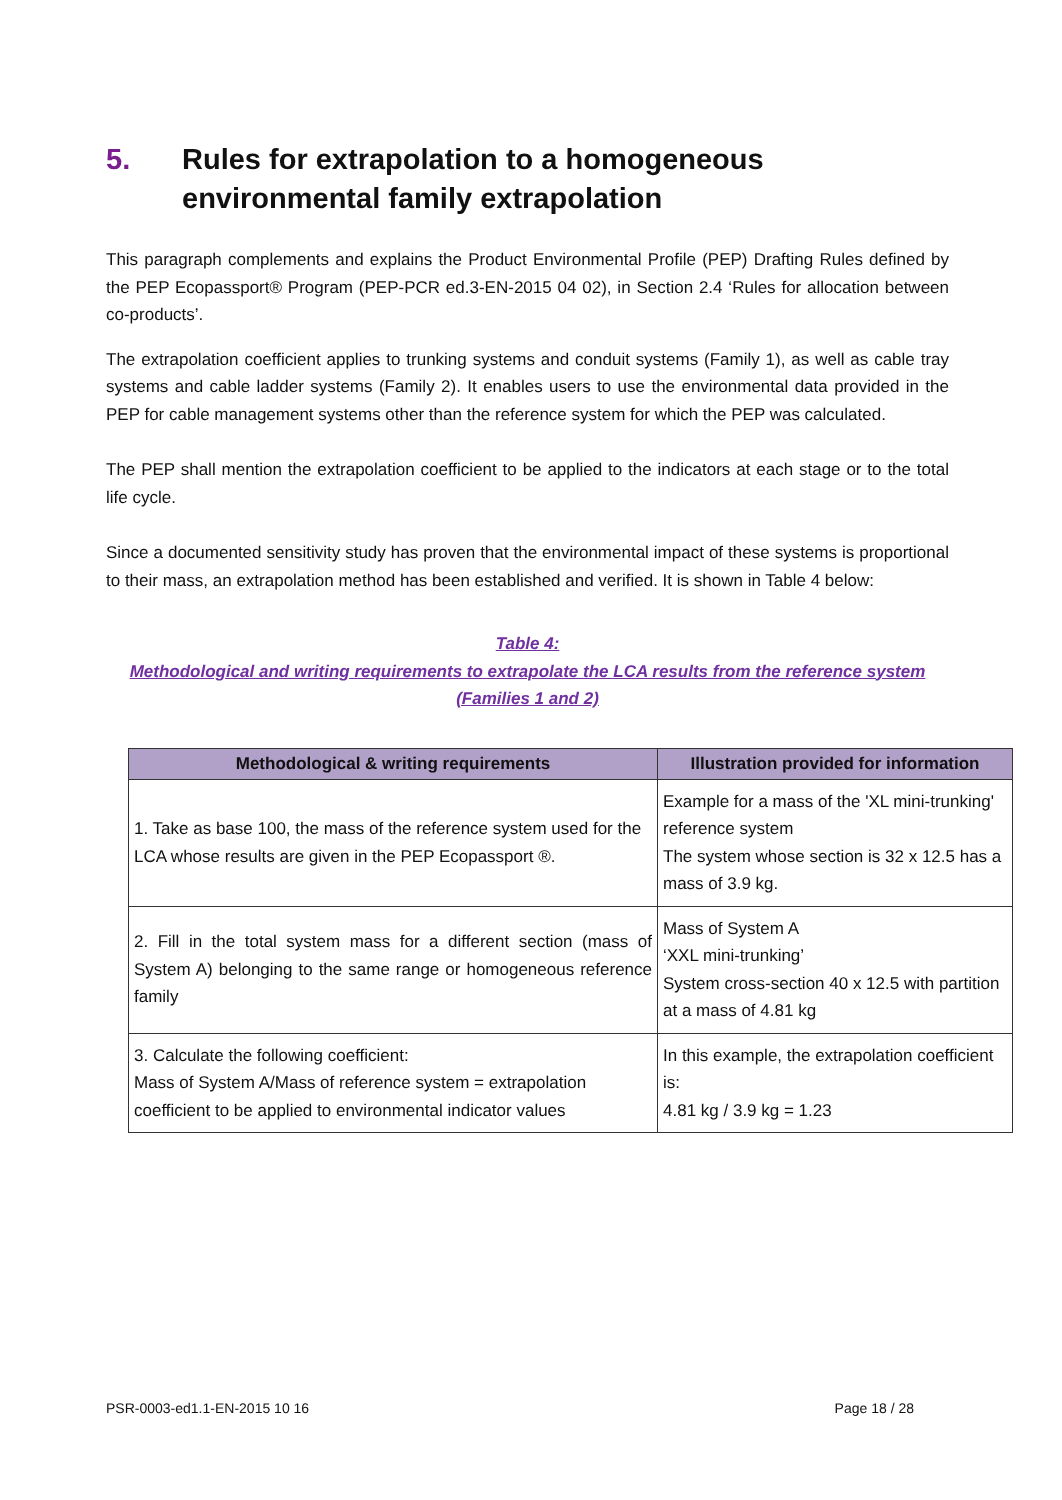5. Rules for extrapolation to a homogeneous environmental family extrapolation
This paragraph complements and explains the Product Environmental Profile (PEP) Drafting Rules defined by the PEP Ecopassport® Program (PEP-PCR ed.3-EN-2015 04 02), in Section 2.4 ‘Rules for allocation between co-products’.
The extrapolation coefficient applies to trunking systems and conduit systems (Family 1), as well as cable tray systems and cable ladder systems (Family 2). It enables users to use the environmental data provided in the PEP for cable management systems other than the reference system for which the PEP was calculated.
The PEP shall mention the extrapolation coefficient to be applied to the indicators at each stage or to the total life cycle.
Since a documented sensitivity study has proven that the environmental impact of these systems is proportional to their mass, an extrapolation method has been established and verified. It is shown in Table 4 below:
Table 4:
Methodological and writing requirements to extrapolate the LCA results from the reference system
(Families 1 and 2)
| Methodological & writing requirements | Illustration provided for information |
| --- | --- |
| 1. Take as base 100, the mass of the reference system used for the LCA whose results are given in the PEP Ecopassport ®. | Example for a mass of the 'XL mini-trunking' reference system The system whose section is 32 x 12.5 has a mass of 3.9 kg. |
| 2. Fill in the total system mass for a different section (mass of System A) belonging to the same range or homogeneous reference family | Mass of System A ‘XXL mini-trunking’ System cross-section 40 x 12.5 with partition at a mass of 4.81 kg |
| 3. Calculate the following coefficient: Mass of System A/Mass of reference system = extrapolation coefficient to be applied to environmental indicator values | In this example, the extrapolation coefficient is: 4.81 kg / 3.9 kg = 1.23 |
PSR-0003-ed1.1-EN-2015 10 16 Page 18 / 28